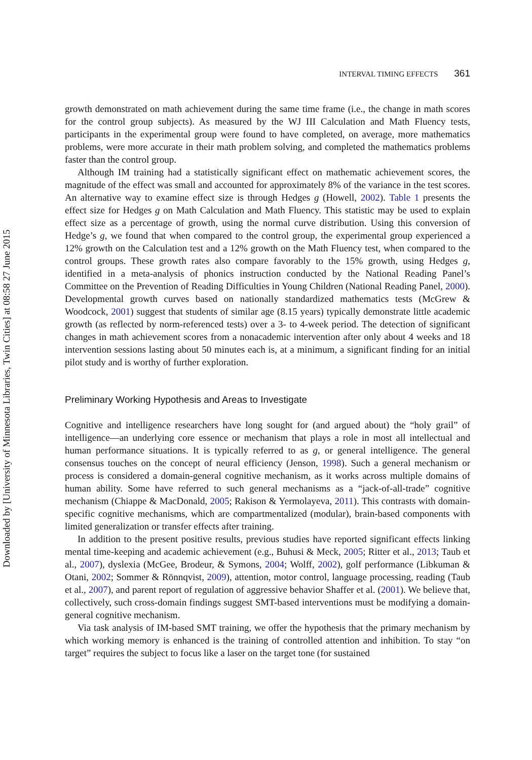Downloaded by [University of Minnesota Libraries, Twin Cities] at 08:58 27 June 2015
INTERVAL TIMING EFFECTS 361
growth demonstrated on math achievement during the same time frame (i.e., the change in math scores for the control group subjects). As measured by the WJ III Calculation and Math Fluency tests, participants in the experimental group were found to have completed, on average, more mathematics problems, were more accurate in their math problem solving, and completed the mathematics problems faster than the control group.
Although IM training had a statistically significant effect on mathematic achievement scores, the magnitude of the effect was small and accounted for approximately 8% of the variance in the test scores. An alternative way to examine effect size is through Hedges g (Howell, 2002). Table 1 presents the effect size for Hedges g on Math Calculation and Math Fluency. This statistic may be used to explain effect size as a percentage of growth, using the normal curve distribution. Using this conversion of Hedge’s g, we found that when compared to the control group, the experimental group experienced a 12% growth on the Calculation test and a 12% growth on the Math Fluency test, when compared to the control groups. These growth rates also compare favorably to the 15% growth, using Hedges g, identified in a meta-analysis of phonics instruction conducted by the National Reading Panel’s Committee on the Prevention of Reading Difficulties in Young Children (National Reading Panel, 2000). Developmental growth curves based on nationally standardized mathematics tests (McGrew & Woodcock, 2001) suggest that students of similar age (8.15 years) typically demonstrate little academic growth (as reflected by norm-referenced tests) over a 3- to 4-week period. The detection of significant changes in math achievement scores from a nonacademic intervention after only about 4 weeks and 18 intervention sessions lasting about 50 minutes each is, at a minimum, a significant finding for an initial pilot study and is worthy of further exploration.
Preliminary Working Hypothesis and Areas to Investigate
Cognitive and intelligence researchers have long sought for (and argued about) the “holy grail” of intelligence—an underlying core essence or mechanism that plays a role in most all intellectual and human performance situations. It is typically referred to as g, or general intelligence. The general consensus touches on the concept of neural efficiency (Jenson, 1998). Such a general mechanism or process is considered a domain-general cognitive mechanism, as it works across multiple domains of human ability. Some have referred to such general mechanisms as a “jack-of-all-trade” cognitive mechanism (Chiappe & MacDonald, 2005; Rakison & Yermolayeva, 2011). This contrasts with domain-specific cognitive mechanisms, which are compartmentalized (modular), brain-based components with limited generalization or transfer effects after training.
In addition to the present positive results, previous studies have reported significant effects linking mental time-keeping and academic achievement (e.g., Buhusi & Meck, 2005; Ritter et al., 2013; Taub et al., 2007), dyslexia (McGee, Brodeur, & Symons, 2004; Wolff, 2002), golf performance (Libkuman & Otani, 2002; Sommer & Rönnqvist, 2009), attention, motor control, language processing, reading (Taub et al., 2007), and parent report of regulation of aggressive behavior Shaffer et al. (2001). We believe that, collectively, such cross-domain findings suggest SMT-based interventions must be modifying a domain-general cognitive mechanism.
Via task analysis of IM-based SMT training, we offer the hypothesis that the primary mechanism by which working memory is enhanced is the training of controlled attention and inhibition. To stay “on target” requires the subject to focus like a laser on the target tone (for sustained